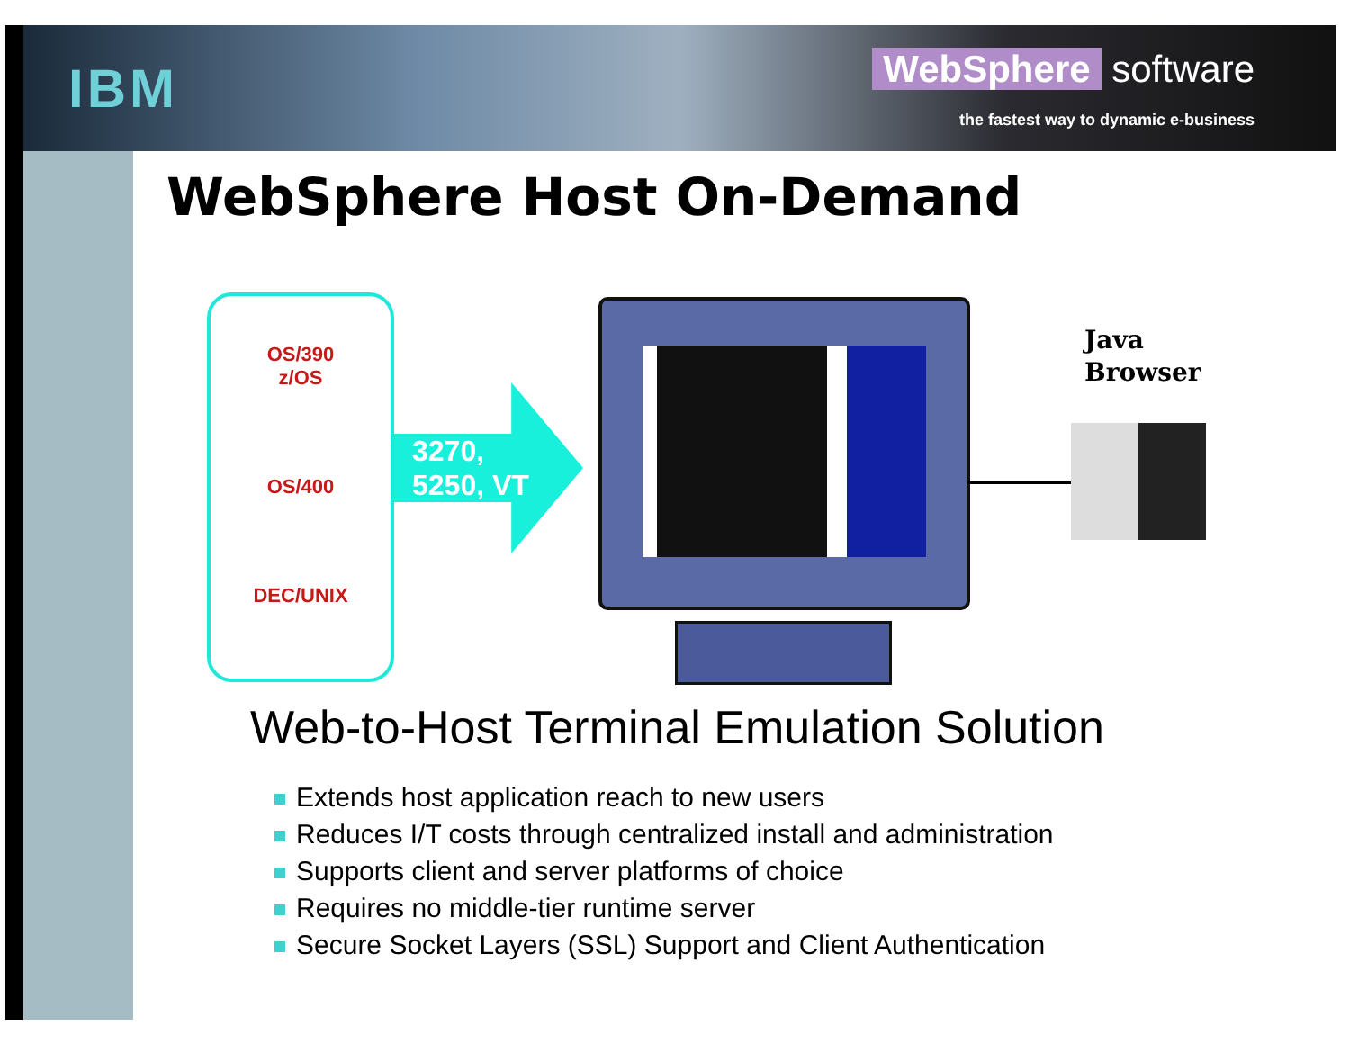IBM
WebSphere software
the fastest way to dynamic e-business
WebSphere Host On-Demand
OS/390
z/OS
OS/400
DEC/UNIX
3270,
5250, VT
Java
Browser
Web-to-Host Terminal Emulation Solution
Extends host application reach to new users
Reduces I/T costs through centralized install and administration
Supports client and server platforms of choice
Requires no middle-tier runtime server
Secure Socket Layers (SSL) Support and Client Authentication